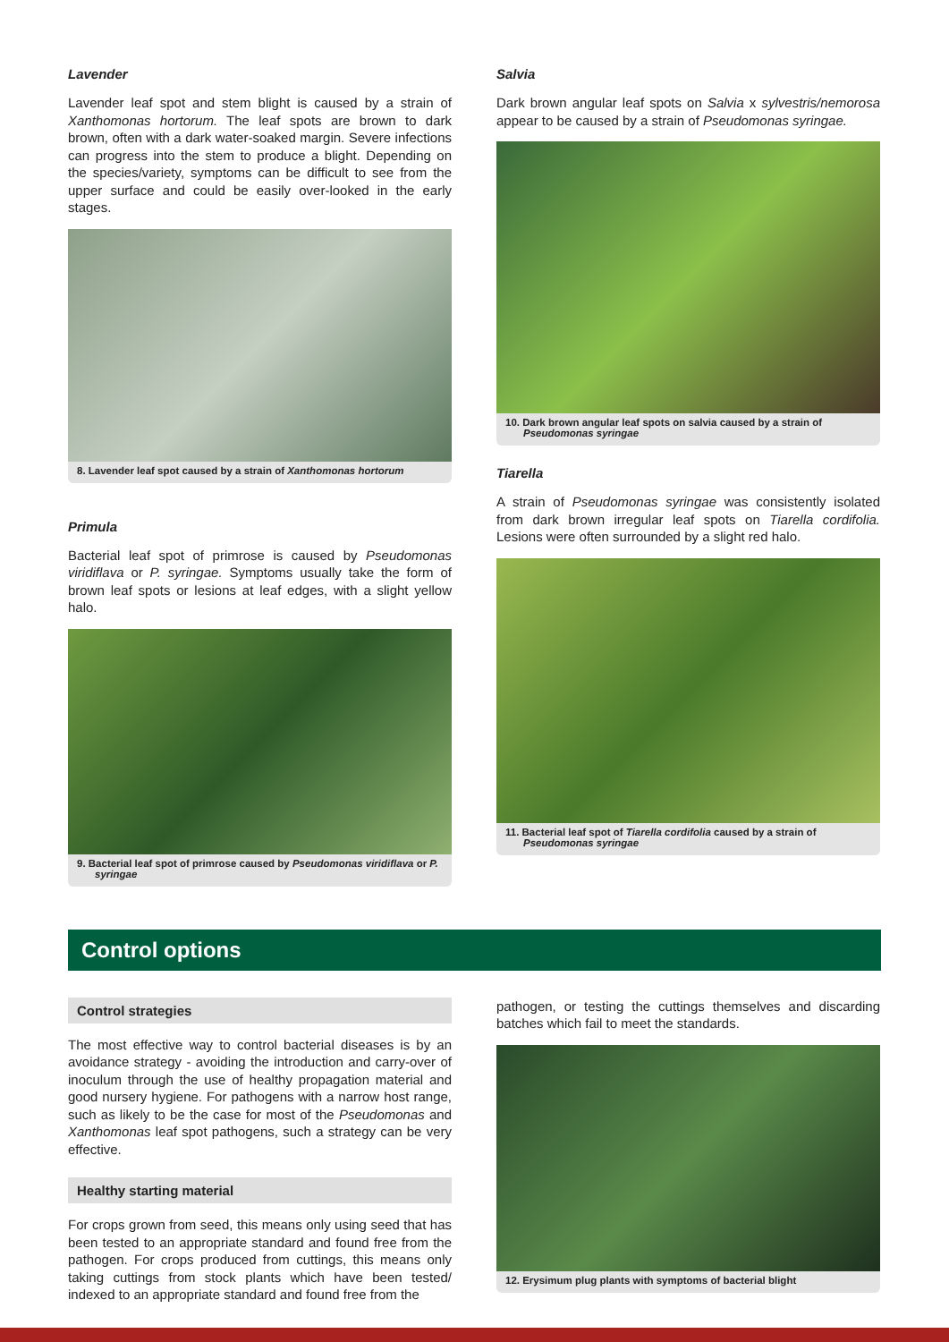Lavender
Lavender leaf spot and stem blight is caused by a strain of Xanthomonas hortorum. The leaf spots are brown to dark brown, often with a dark water-soaked margin. Severe infections can progress into the stem to produce a blight. Depending on the species/variety, symptoms can be difficult to see from the upper surface and could be easily over-looked in the early stages.
8. Lavender leaf spot caused by a strain of Xanthomonas hortorum
Primula
Bacterial leaf spot of primrose is caused by Pseudomonas viridiflava or P. syringae. Symptoms usually take the form of brown leaf spots or lesions at leaf edges, with a slight yellow halo.
9. Bacterial leaf spot of primrose caused by Pseudomonas viridiflava or P. syringae
Salvia
Dark brown angular leaf spots on Salvia x sylvestris/nemorosa appear to be caused by a strain of Pseudomonas syringae.
10. Dark brown angular leaf spots on salvia caused by a strain of Pseudomonas syringae
Tiarella
A strain of Pseudomonas syringae was consistently isolated from dark brown irregular leaf spots on Tiarella cordifolia. Lesions were often surrounded by a slight red halo.
11. Bacterial leaf spot of Tiarella cordifolia caused by a strain of Pseudomonas syringae
Control options
Control strategies
The most effective way to control bacterial diseases is by an avoidance strategy - avoiding the introduction and carry-over of inoculum through the use of healthy propagation material and good nursery hygiene. For pathogens with a narrow host range, such as likely to be the case for most of the Pseudomonas and Xanthomonas leaf spot pathogens, such a strategy can be very effective.
Healthy starting material
For crops grown from seed, this means only using seed that has been tested to an appropriate standard and found free from the pathogen. For crops produced from cuttings, this means only taking cuttings from stock plants which have been tested/ indexed to an appropriate standard and found free from the
pathogen, or testing the cuttings themselves and discarding batches which fail to meet the standards.
12. Erysimum plug plants with symptoms of bacterial blight